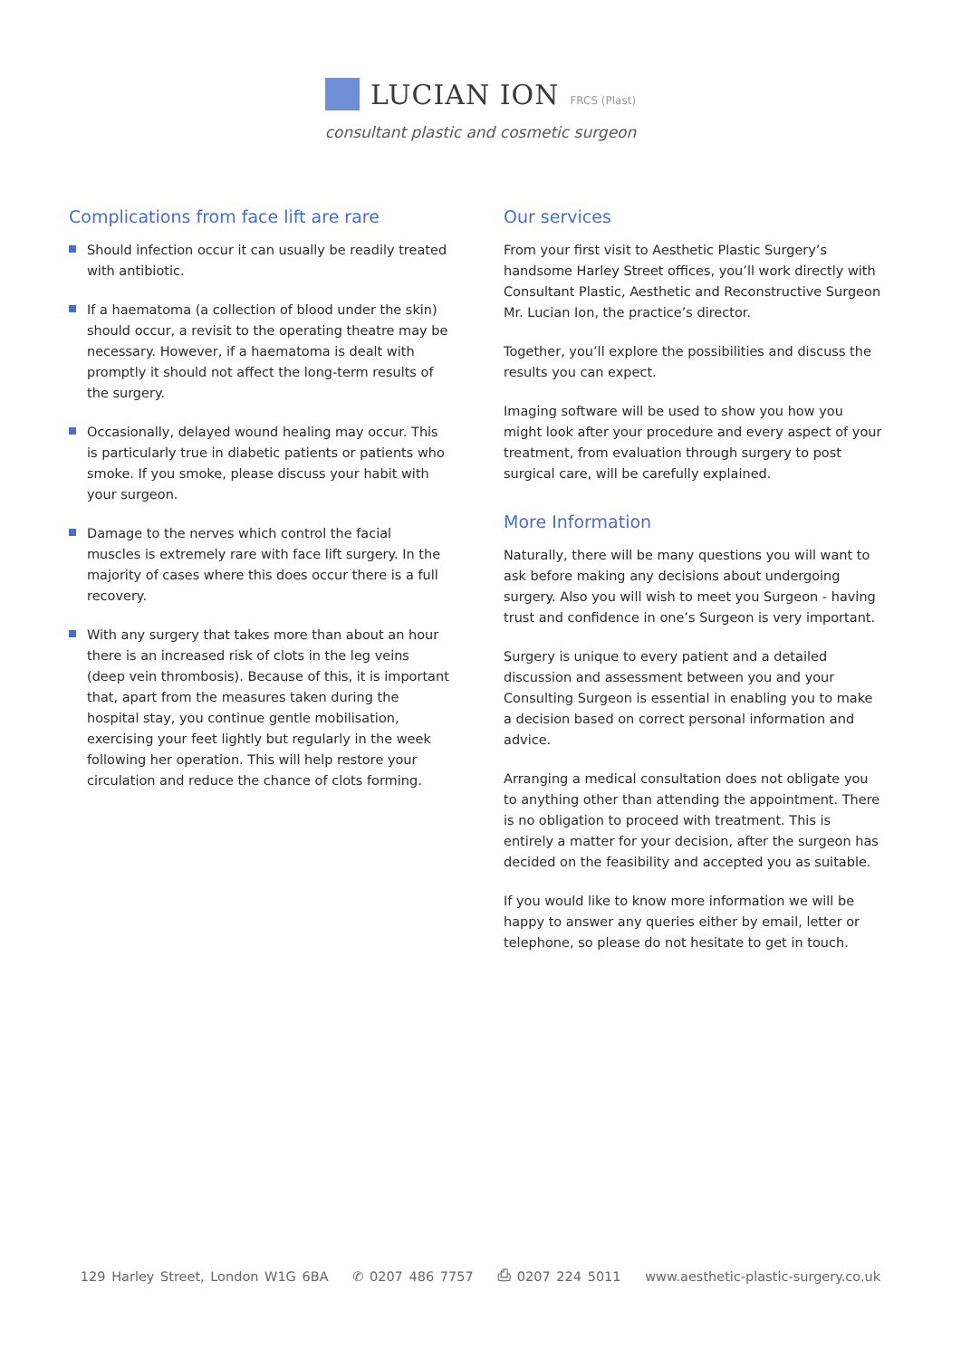LUCIAN ION FRCS (Plast)
consultant plastic and cosmetic surgeon
Complications from face lift are rare
Should infection occur it can usually be readily treated with antibiotic.
If a haematoma (a collection of blood under the skin) should occur, a revisit to the operating theatre may be necessary. However, if a haematoma is dealt with promptly it should not affect the long-term results of the surgery.
Occasionally, delayed wound healing may occur. This is particularly true in diabetic patients or patients who smoke. If you smoke, please discuss your habit with your surgeon.
Damage to the nerves which control the facial muscles is extremely rare with face lift surgery. In the majority of cases where this does occur there is a full recovery.
With any surgery that takes more than about an hour there is an increased risk of clots in the leg veins (deep vein thrombosis). Because of this, it is important that, apart from the measures taken during the hospital stay, you continue gentle mobilisation, exercising your feet lightly but regularly in the week following her operation. This will help restore your circulation and reduce the chance of clots forming.
Our services
From your first visit to Aesthetic Plastic Surgery’s handsome Harley Street offices, you’ll work directly with Consultant Plastic, Aesthetic and Reconstructive Surgeon Mr. Lucian Ion, the practice’s director.
Together, you’ll explore the possibilities and discuss the results you can expect.
Imaging software will be used to show you how you might look after your procedure and every aspect of your treatment, from evaluation through surgery to post surgical care, will be carefully explained.
More Information
Naturally, there will be many questions you will want to ask before making any decisions about undergoing surgery. Also you will wish to meet you Surgeon - having trust and confidence in one’s Surgeon is very important.
Surgery is unique to every patient and a detailed discussion and assessment between you and your Consulting Surgeon is essential in enabling you to make a decision based on correct personal information and advice.
Arranging a medical consultation does not obligate you to anything other than attending the appointment. There is no obligation to proceed with treatment. This is entirely a matter for your decision, after the surgeon has decided on the feasibility and accepted you as suitable.
If you would like to know more information we will be happy to answer any queries either by email, letter or telephone, so please do not hesitate to get in touch.
129 Harley Street, London W1G 6BA ✆ 0207 486 7757 ⎙ 0207 224 5011 www.aesthetic-plastic-surgery.co.uk